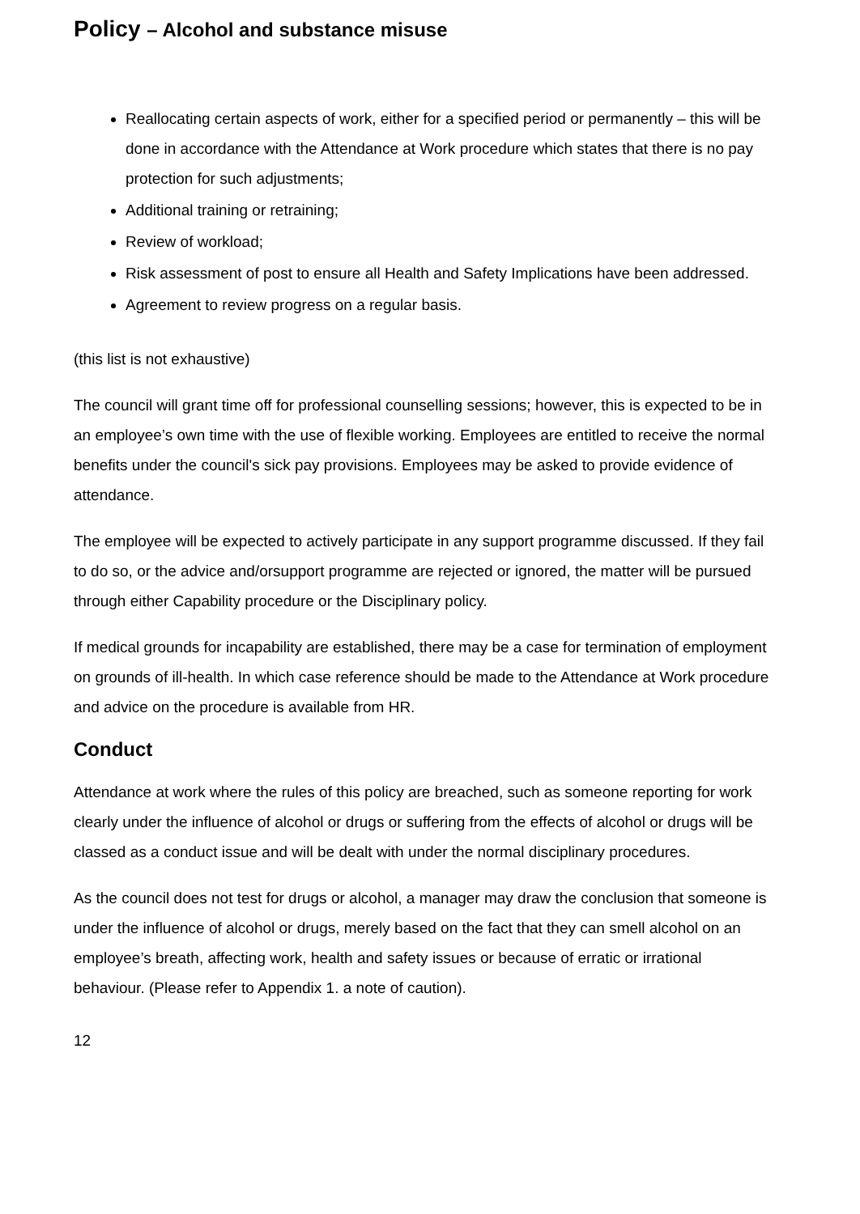Policy – Alcohol and substance misuse
Reallocating certain aspects of work, either for a specified period or permanently – this will be done in accordance with the Attendance at Work procedure which states that there is no pay protection for such adjustments;
Additional training or retraining;
Review of workload;
Risk assessment of post to ensure all Health and Safety Implications have been addressed.
Agreement to review progress on a regular basis.
(this list is not exhaustive)
The council will grant time off for professional counselling sessions; however, this is expected to be in an employee’s own time with the use of flexible working. Employees are entitled to receive the normal benefits under the council's sick pay provisions. Employees may be asked to provide evidence of attendance.
The employee will be expected to actively participate in any support programme discussed. If they fail to do so, or the advice and/orsupport programme are rejected or ignored, the matter will be pursued through either Capability procedure or the Disciplinary policy.
If medical grounds for incapability are established, there may be a case for termination of employment on grounds of ill-health. In which case reference should be made to the Attendance at Work procedure and advice on the procedure is available from HR.
Conduct
Attendance at work where the rules of this policy are breached, such as someone reporting for work clearly under the influence of alcohol or drugs or suffering from the effects of alcohol or drugs will be classed as a conduct issue and will be dealt with under the normal disciplinary procedures.
As the council does not test for drugs or alcohol, a manager may draw the conclusion that someone is under the influence of alcohol or drugs, merely based on the fact that they can smell alcohol on an employee’s breath, affecting work, health and safety issues or because of erratic or irrational behaviour. (Please refer to Appendix 1. a note of caution).
12